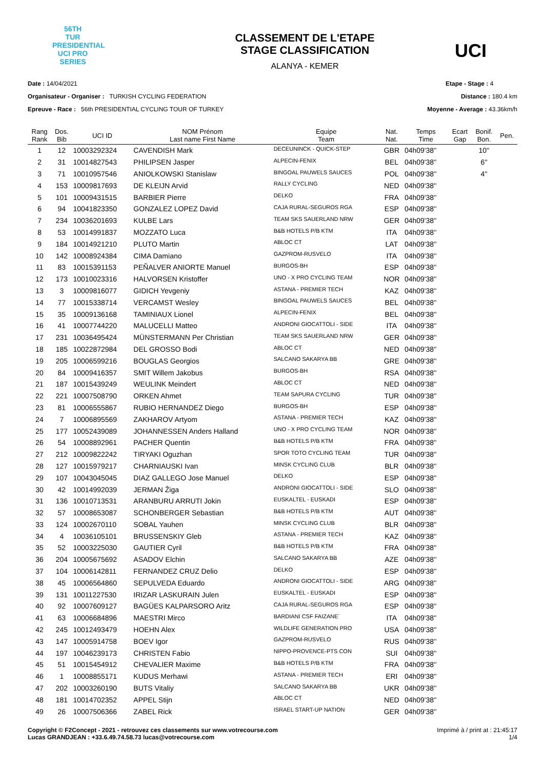56TH
TUR
PRESIDENTIAL
UCI PRO SERIES
CLASSEMENT DE L'ETAPE
STAGE CLASSIFICATION
ALANYA - KEMER
UCI
Date : 14/04/2021
Organisateur - Organiser : TURKISH CYCLING FEDERATION
Epreuve - Race : 56th PRESIDENTIAL CYCLING TOUR OF TURKEY
Etape - Stage : 4
Distance : 180.4 km
Moyenne - Average : 43.36km/h
| Rang Rank | Dos. Bib | UCI ID | NOM Prénom Last name First Name | Equipe Team | Nat. Nat. | Temps Time | Ecart Gap | Bonif. Bon. | Pen. |
| --- | --- | --- | --- | --- | --- | --- | --- | --- | --- |
| 1 | 12 | 10003292324 | CAVENDISH Mark | DECEUNINCK - QUICK-STEP | GBR | 04h09'38'' | | 10'' | |
| 2 | 31 | 10014827543 | PHILIPSEN Jasper | ALPECIN-FENIX | BEL | 04h09'38'' | | 6'' | |
| 3 | 71 | 10010957546 | ANIOLKOWSKI Stanislaw | BINGOAL PAUWELS SAUCES | POL | 04h09'38'' | | 4'' | |
| 4 | 153 | 10009817693 | DE KLEIJN Arvid | RALLY CYCLING | NED | 04h09'38'' | | | |
| 5 | 101 | 10009431515 | BARBIER Pierre | DELKO | FRA | 04h09'38'' | | | |
| 6 | 94 | 10041823350 | GONZALEZ LOPEZ David | CAJA RURAL-SEGUROS RGA | ESP | 04h09'38'' | | | |
| 7 | 234 | 10036201693 | KULBE Lars | TEAM SKS SAUERLAND NRW | GER | 04h09'38'' | | | |
| 8 | 53 | 10014991837 | MOZZATO Luca | B&B HOTELS P/B KTM | ITA | 04h09'38'' | | | |
| 9 | 184 | 10014921210 | PLUTO Martin | ABLOC CT | LAT | 04h09'38'' | | | |
| 10 | 142 | 10008924384 | CIMA Damiano | GAZPROM-RUSVELO | ITA | 04h09'38'' | | | |
| 11 | 83 | 10015391153 | PEÑALVER ANIORTE Manuel | BURGOS-BH | ESP | 04h09'38'' | | | |
| 12 | 173 | 10010023316 | HALVORSEN Kristoffer | UNO - X PRO CYCLING TEAM | NOR | 04h09'38'' | | | |
| 13 | 3 | 10009816077 | GIDICH Yevgeniy | ASTANA - PREMIER TECH | KAZ | 04h09'38'' | | | |
| 14 | 77 | 10015338714 | VERCAMST Wesley | BINGOAL PAUWELS SAUCES | BEL | 04h09'38'' | | | |
| 15 | 35 | 10009136168 | TAMINIAUX Lionel | ALPECIN-FENIX | BEL | 04h09'38'' | | | |
| 16 | 41 | 10007744220 | MALUCELLI Matteo | ANDRONI GIOCATTOLI - SIDE | ITA | 04h09'38'' | | | |
| 17 | 231 | 10036495424 | MÜNSTERMANN Per Christian | TEAM SKS SAUERLAND NRW | GER | 04h09'38'' | | | |
| 18 | 185 | 10022872984 | DEL GROSSO Bodi | ABLOC CT | NED | 04h09'38'' | | | |
| 19 | 205 | 10006599216 | BOUGLAS Georgios | SALCANO SAKARYA BB | GRE | 04h09'38'' | | | |
| 20 | 84 | 10009416357 | SMIT Willem Jakobus | BURGOS-BH | RSA | 04h09'38'' | | | |
| 21 | 187 | 10015439249 | WEULINK Meindert | ABLOC CT | NED | 04h09'38'' | | | |
| 22 | 221 | 10007508790 | ORKEN Ahmet | TEAM SAPURA CYCLING | TUR | 04h09'38'' | | | |
| 23 | 81 | 10006555867 | RUBIO HERNANDEZ Diego | BURGOS-BH | ESP | 04h09'38'' | | | |
| 24 | 7 | 10006895569 | ZAKHAROV Artyom | ASTANA - PREMIER TECH | KAZ | 04h09'38'' | | | |
| 25 | 177 | 10052439089 | JOHANNESSEN Anders Halland | UNO - X PRO CYCLING TEAM | NOR | 04h09'38'' | | | |
| 26 | 54 | 10008892961 | PACHER Quentin | B&B HOTELS P/B KTM | FRA | 04h09'38'' | | | |
| 27 | 212 | 10009822242 | TIRYAKI Oguzhan | SPOR TOTO CYCLING TEAM | TUR | 04h09'38'' | | | |
| 28 | 127 | 10015979217 | CHARNIAUSKI Ivan | MINSK CYCLING CLUB | BLR | 04h09'38'' | | | |
| 29 | 107 | 10043045045 | DIAZ GALLEGO Jose Manuel | DELKO | ESP | 04h09'38'' | | | |
| 30 | 42 | 10014992039 | JERMAN Žiga | ANDRONI GIOCATTOLI - SIDE | SLO | 04h09'38'' | | | |
| 31 | 136 | 10010713531 | ARANBURU ARRUTI Jokin | EUSKALTEL - EUSKADI | ESP | 04h09'38'' | | | |
| 32 | 57 | 10008653087 | SCHONBERGER Sebastian | B&B HOTELS P/B KTM | AUT | 04h09'38'' | | | |
| 33 | 124 | 10002670110 | SOBAL Yauhen | MINSK CYCLING CLUB | BLR | 04h09'38'' | | | |
| 34 | 4 | 10036105101 | BRUSSENSKIY Gleb | ASTANA - PREMIER TECH | KAZ | 04h09'38'' | | | |
| 35 | 52 | 10003225030 | GAUTIER Cyril | B&B HOTELS P/B KTM | FRA | 04h09'38'' | | | |
| 36 | 204 | 10005675692 | ASADOV Elchin | SALCANO SAKARYA BB | AZE | 04h09'38'' | | | |
| 37 | 104 | 10006142811 | FERNANDEZ CRUZ Delio | DELKO | ESP | 04h09'38'' | | | |
| 38 | 45 | 10006564860 | SEPULVEDA Eduardo | ANDRONI GIOCATTOLI - SIDE | ARG | 04h09'38'' | | | |
| 39 | 131 | 10011227530 | IRIZAR LASKURAIN Julen | EUSKALTEL - EUSKADI | ESP | 04h09'38'' | | | |
| 40 | 92 | 10007609127 | BAGÜES KALPARSORO Aritz | CAJA RURAL-SEGUROS RGA | ESP | 04h09'38'' | | | |
| 41 | 63 | 10006684896 | MAESTRI Mirco | BARDIANI CSF FAIZANE` | ITA | 04h09'38'' | | | |
| 42 | 245 | 10012493479 | HOEHN Alex | WILDLIFE GENERATION PRO | USA | 04h09'38'' | | | |
| 43 | 147 | 10005914758 | BOEV Igor | GAZPROM-RUSVELO | RUS | 04h09'38'' | | | |
| 44 | 197 | 10046239173 | CHRISTEN Fabio | NIPPO-PROVENCE-PTS CON | SUI | 04h09'38'' | | | |
| 45 | 51 | 10015454912 | CHEVALIER Maxime | B&B HOTELS P/B KTM | FRA | 04h09'38'' | | | |
| 46 | 1 | 10008855171 | KUDUS Merhawi | ASTANA - PREMIER TECH | ERI | 04h09'38'' | | | |
| 47 | 202 | 10003260190 | BUTS Vitaliy | SALCANO SAKARYA BB | UKR | 04h09'38'' | | | |
| 48 | 181 | 10014702352 | APPEL Stijn | ABLOC CT | NED | 04h09'38'' | | | |
| 49 | 26 | 10007506366 | ZABEL Rick | ISRAEL START-UP NATION | GER | 04h09'38'' | | | |
Copyright © F2Concept - 2021 - retrouvez ces classements sur www.votrecourse.com
Lucas GRANDJEAN : +33.6.49.74.58.73 lucas@votrecourse.com
Imprimé à / print at : 21:45:17
1/4